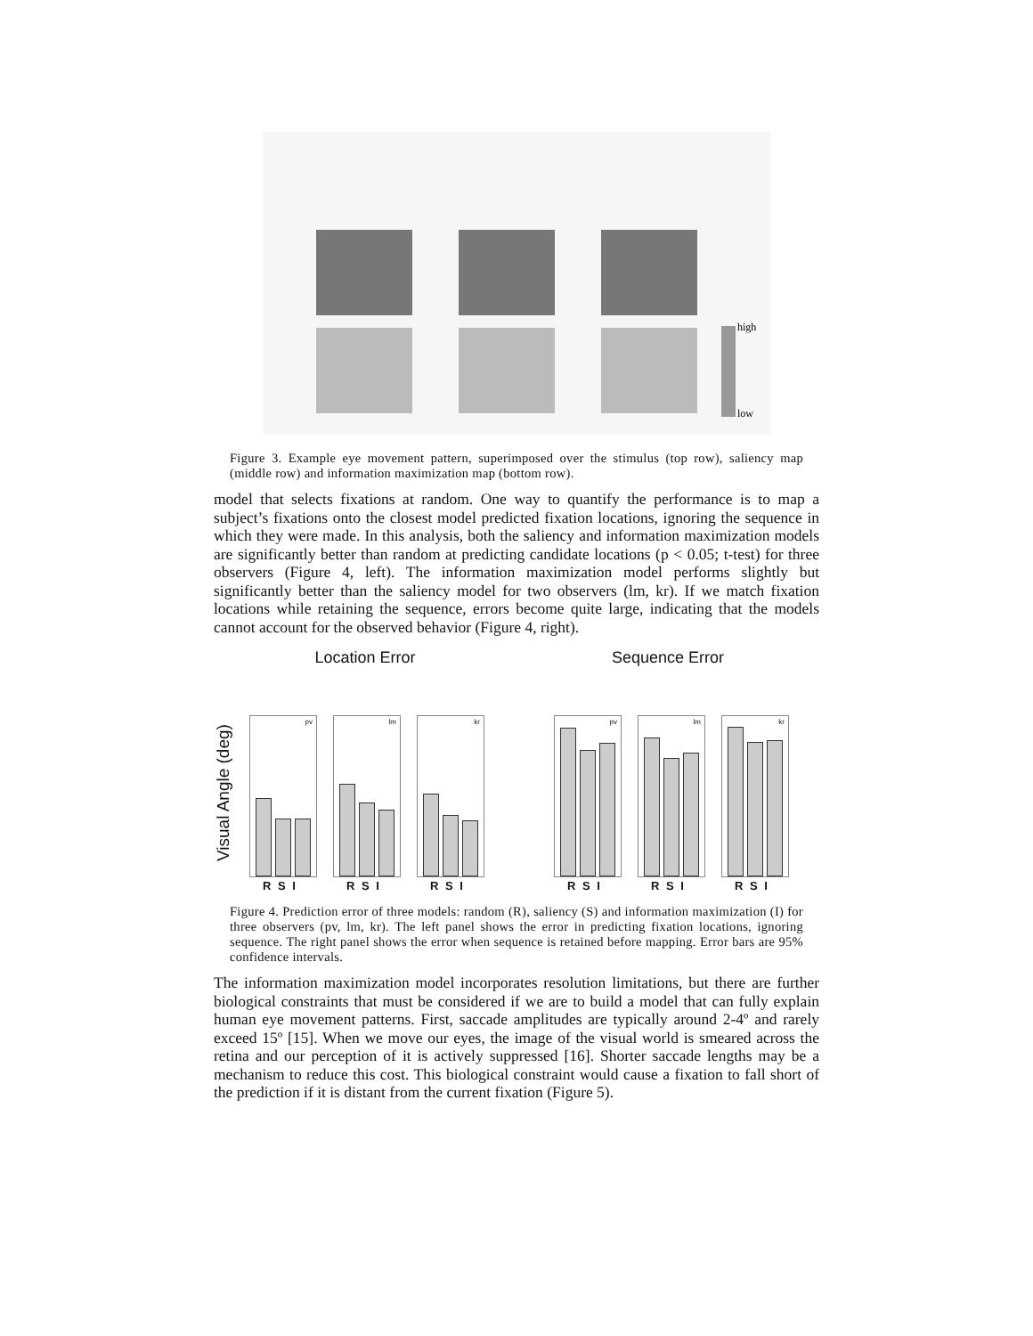high
low
Figure 3. Example eye movement pattern, superimposed over the stimulus (top row), saliency map (middle row) and information maximization map (bottom row).
model that selects fixations at random. One way to quantify the performance is to map a subject’s fixations onto the closest model predicted fixation locations, ignoring the sequence in which they were made. In this analysis, both the saliency and information maximization models are significantly better than random at predicting candidate locations (p < 0.05; t-test) for three observers (Figure 4, left). The information maximization model performs slightly but significantly better than the saliency model for two observers (lm, kr). If we match fixation locations while retaining the sequence, errors become quite large, indicating that the models cannot account for the observed behavior (Figure 4, right).
Location Error Sequence Error
Visual Angle (deg)
pv
R S I
lm
R S I
kr
R S I
pv
R S I
lm
R S I
kr
R S I
Figure 4. Prediction error of three models: random (R), saliency (S) and information maximization (I) for three observers (pv, lm, kr). The left panel shows the error in predicting fixation locations, ignoring sequence. The right panel shows the error when sequence is retained before mapping. Error bars are 95% confidence intervals.
The information maximization model incorporates resolution limitations, but there are further biological constraints that must be considered if we are to build a model that can fully explain human eye movement patterns. First, saccade amplitudes are typically around 2-4º and rarely exceed 15º [15]. When we move our eyes, the image of the visual world is smeared across the retina and our perception of it is actively suppressed [16]. Shorter saccade lengths may be a mechanism to reduce this cost. This biological constraint would cause a fixation to fall short of the prediction if it is distant from the current fixation (Figure 5).